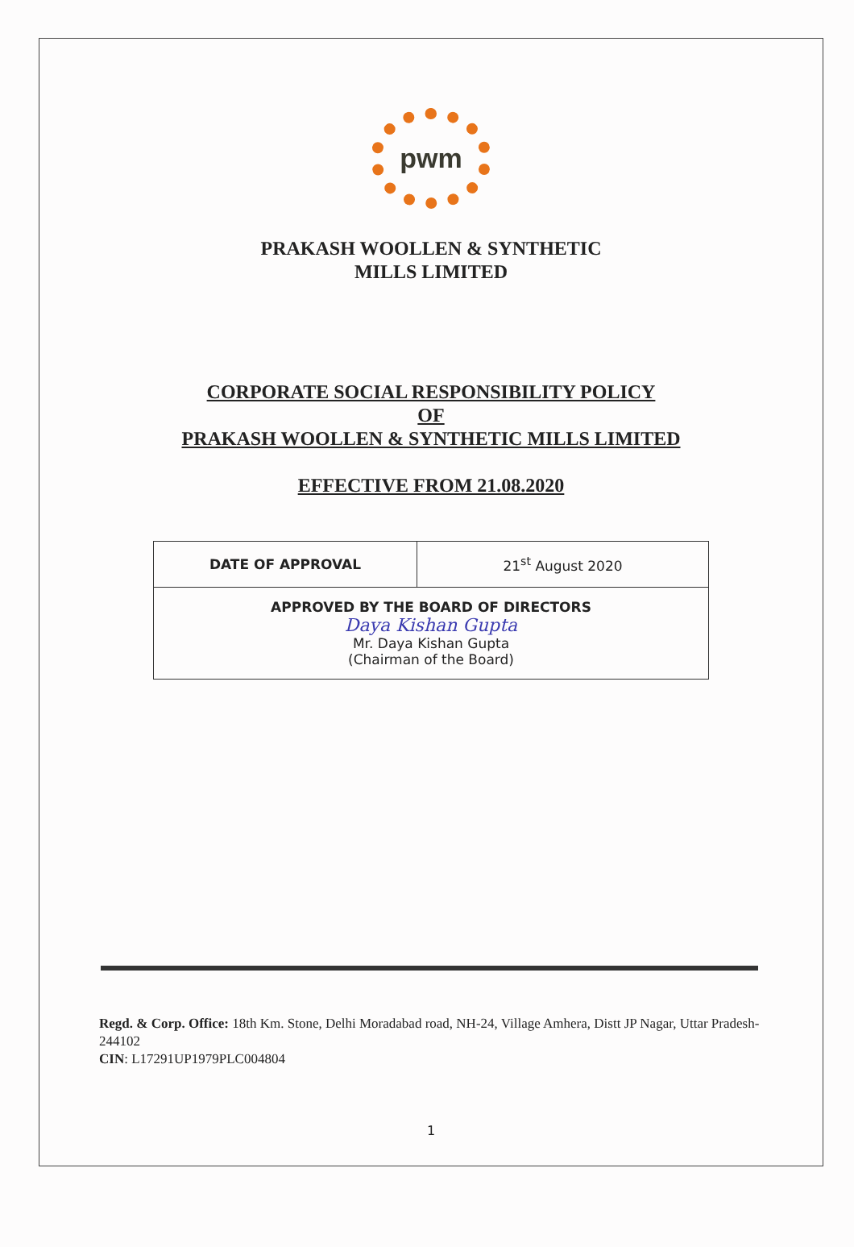pwm
PRAKASH WOOLLEN & SYNTHETIC
MILLS LIMITED
CORPORATE SOCIAL RESPONSIBILITY POLICY
OF
PRAKASH WOOLLEN & SYNTHETIC MILLS LIMITED
EFFECTIVE FROM 21.08.2020
| DATE OF APPROVAL | 21<sup>st</sup> August 2020 |
| APPROVED BY THE BOARD OF DIRECTORS Daya Kishan Gupta Mr. Daya Kishan Gupta (Chairman of the Board) | |
Regd. & Corp. Office: 18th Km. Stone, Delhi Moradabad road, NH-24, Village Amhera, Distt JP Nagar, Uttar Pradesh-244102
CIN: L17291UP1979PLC004804
1